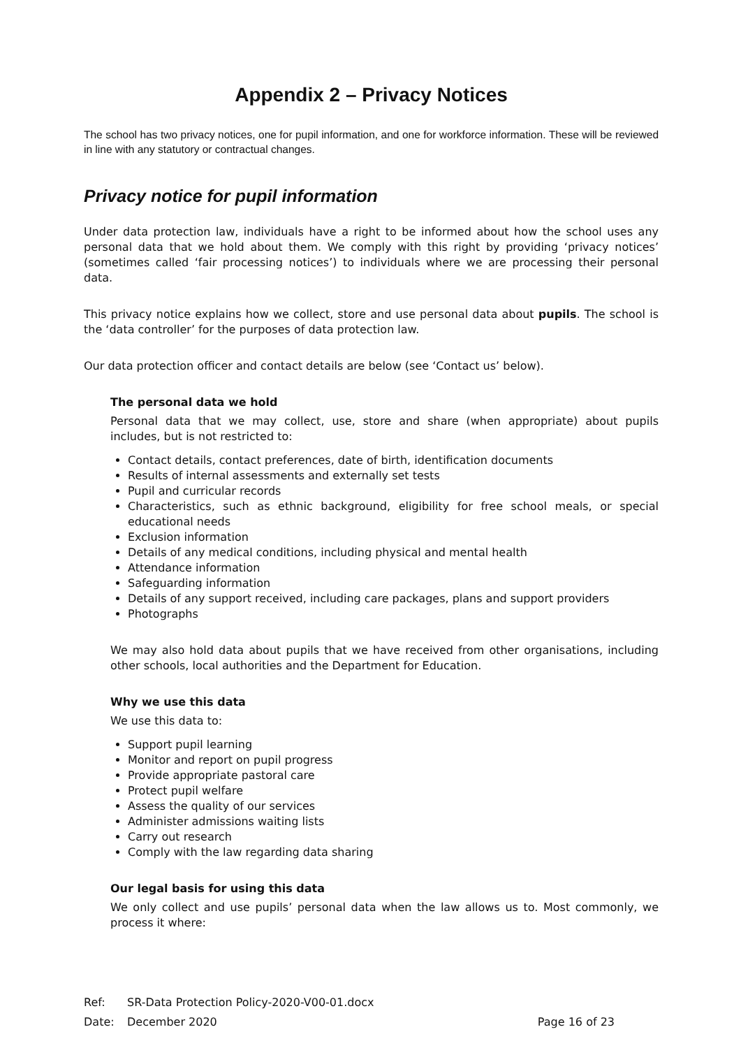Appendix 2 – Privacy Notices
The school has two privacy notices, one for pupil information, and one for workforce information. These will be reviewed in line with any statutory or contractual changes.
Privacy notice for pupil information
Under data protection law, individuals have a right to be informed about how the school uses any personal data that we hold about them. We comply with this right by providing ‘privacy notices’ (sometimes called ‘fair processing notices’) to individuals where we are processing their personal data.
This privacy notice explains how we collect, store and use personal data about pupils. The school is the ‘data controller’ for the purposes of data protection law.
Our data protection officer and contact details are below (see ‘Contact us’ below).
The personal data we hold
Personal data that we may collect, use, store and share (when appropriate) about pupils includes, but is not restricted to:
Contact details, contact preferences, date of birth, identification documents
Results of internal assessments and externally set tests
Pupil and curricular records
Characteristics, such as ethnic background, eligibility for free school meals, or special educational needs
Exclusion information
Details of any medical conditions, including physical and mental health
Attendance information
Safeguarding information
Details of any support received, including care packages, plans and support providers
Photographs
We may also hold data about pupils that we have received from other organisations, including other schools, local authorities and the Department for Education.
Why we use this data
We use this data to:
Support pupil learning
Monitor and report on pupil progress
Provide appropriate pastoral care
Protect pupil welfare
Assess the quality of our services
Administer admissions waiting lists
Carry out research
Comply with the law regarding data sharing
Our legal basis for using this data
We only collect and use pupils’ personal data when the law allows us to. Most commonly, we process it where:
Ref: SR-Data Protection Policy-2020-V00-01.docx
Date: December 2020 Page 16 of 23